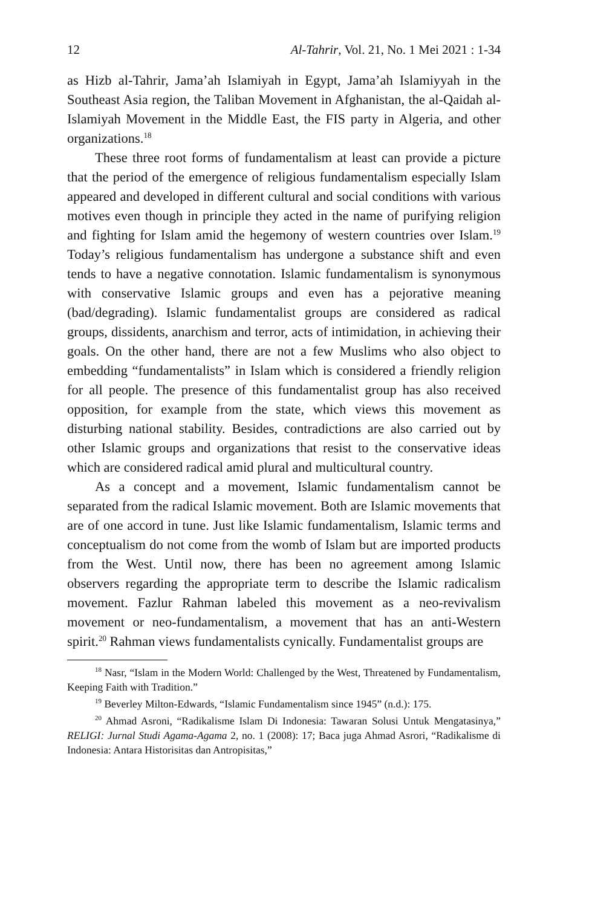12 Al-Tahrir, Vol. 21, No. 1 Mei 2021 : 1-34
as Hizb al-Tahrir, Jama’ah Islamiyah in Egypt, Jama’ah Islamiyyah in the Southeast Asia region, the Taliban Movement in Afghanistan, the al-Qaidah al-Islamiyah Movement in the Middle East, the FIS party in Algeria, and other organizations.<sup>18</sup>
These three root forms of fundamentalism at least can provide a picture that the period of the emergence of religious fundamentalism especially Islam appeared and developed in different cultural and social conditions with various motives even though in principle they acted in the name of purifying religion and fighting for Islam amid the hegemony of western countries over Islam.<sup>19</sup> Today’s religious fundamentalism has undergone a substance shift and even tends to have a negative connotation. Islamic fundamentalism is synonymous with conservative Islamic groups and even has a pejorative meaning (bad/degrading). Islamic fundamentalist groups are considered as radical groups, dissidents, anarchism and terror, acts of intimidation, in achieving their goals. On the other hand, there are not a few Muslims who also object to embedding “fundamentalists” in Islam which is considered a friendly religion for all people. The presence of this fundamentalist group has also received opposition, for example from the state, which views this movement as disturbing national stability. Besides, contradictions are also carried out by other Islamic groups and organizations that resist to the conservative ideas which are considered radical amid plural and multicultural country.
As a concept and a movement, Islamic fundamentalism cannot be separated from the radical Islamic movement. Both are Islamic movements that are of one accord in tune. Just like Islamic fundamentalism, Islamic terms and conceptualism do not come from the womb of Islam but are imported products from the West. Until now, there has been no agreement among Islamic observers regarding the appropriate term to describe the Islamic radicalism movement. Fazlur Rahman labeled this movement as a neo-revivalism movement or neo-fundamentalism, a movement that has an anti-Western spirit.<sup>20</sup> Rahman views fundamentalists cynically. Fundamentalist groups are
<sup>18</sup> Nasr, “Islam in the Modern World: Challenged by the West, Threatened by Fundamentalism, Keeping Faith with Tradition.”
<sup>19</sup> Beverley Milton-Edwards, “Islamic Fundamentalism since 1945” (n.d.): 175.
<sup>20</sup> Ahmad Asroni, “Radikalisme Islam Di Indonesia: Tawaran Solusi Untuk Mengatasinya,” RELIGI: Jurnal Studi Agama-Agama 2, no. 1 (2008): 17; Baca juga Ahmad Asrori, “Radikalisme di Indonesia: Antara Historisitas dan Antropisitas,”